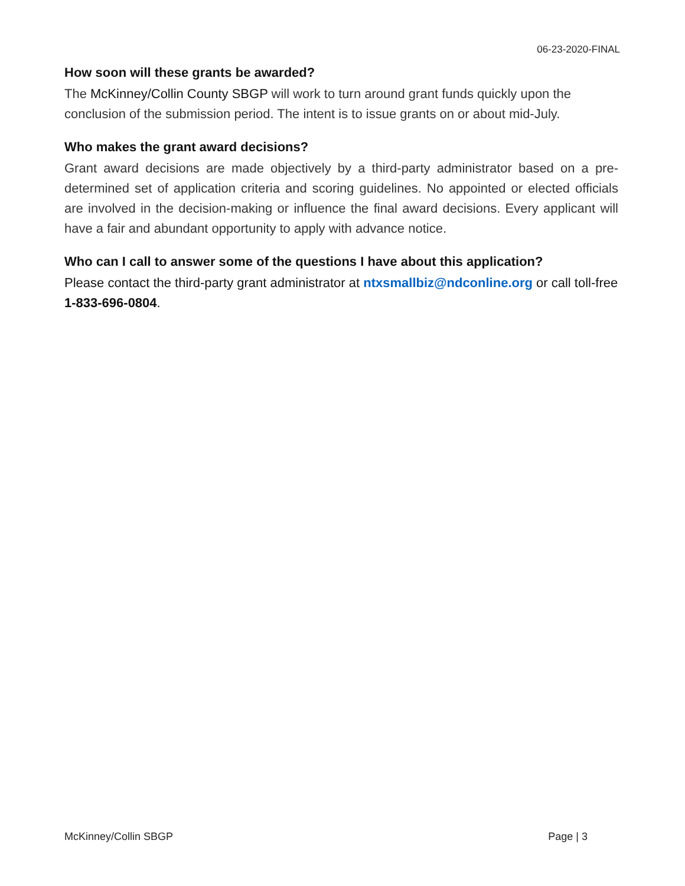06-23-2020-FINAL
How soon will these grants be awarded?
The McKinney/Collin County SBGP will work to turn around grant funds quickly upon the conclusion of the submission period. The intent is to issue grants on or about mid-July.
Who makes the grant award decisions?
Grant award decisions are made objectively by a third-party administrator based on a pre-determined set of application criteria and scoring guidelines. No appointed or elected officials are involved in the decision-making or influence the final award decisions. Every applicant will have a fair and abundant opportunity to apply with advance notice.
Who can I call to answer some of the questions I have about this application?
Please contact the third-party grant administrator at ntxsmallbiz@ndconline.org or call toll-free 1-833-696-0804.
McKinney/Collin SBGP Page | 3